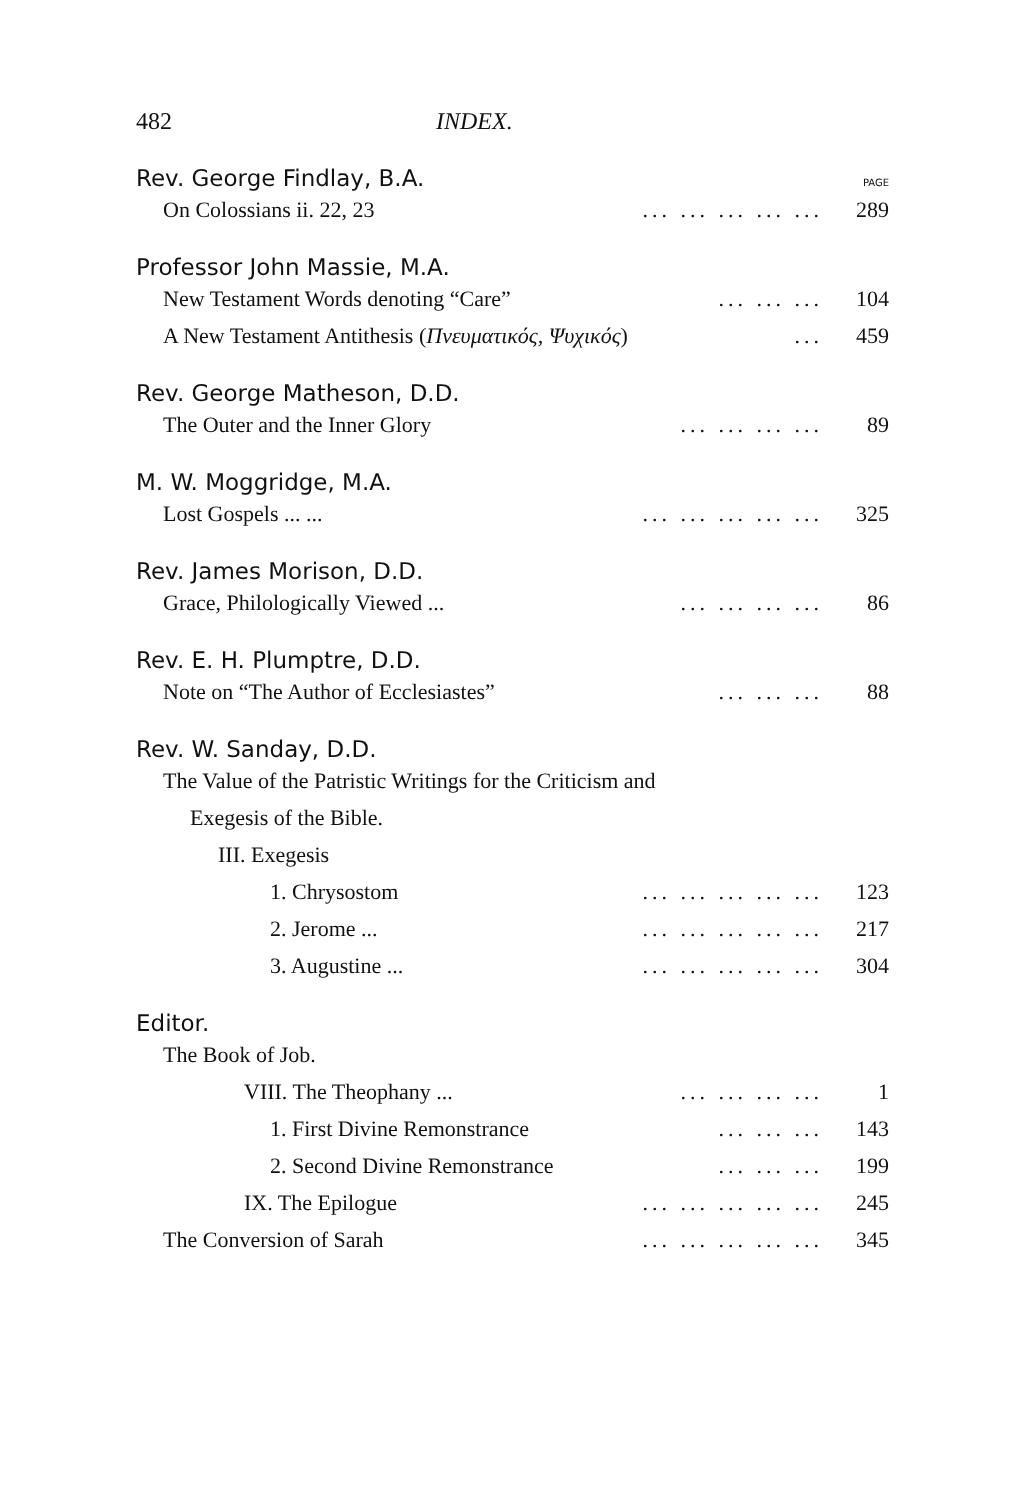482 INDEX.
Rev. George Findlay, B.A. PAGE
On Colossians ii. 22, 23... ... ... ... ... 289
Professor John Massie, M.A.
New Testament Words denoting “Care”... ... ... 104
A New Testament Antithesis (Πνευματικός, Ψυχικός)... 459
Rev. George Matheson, D.D.
The Outer and the Inner Glory... ... ... ... 89
M. W. Moggridge, M.A.
Lost Gospels ... ...... ... ... ... ... 325
Rev. James Morison, D.D.
Grace, Philologically Viewed ...... ... ... ... 86
Rev. E. H. Plumptre, D.D.
Note on “The Author of Ecclesiastes”... ... ... 88
Rev. W. Sanday, D.D.
The Value of the Patristic Writings for the Criticism and
Exegesis of the Bible.
III. Exegesis
1. Chrysostom... ... ... ... ... 123
2. Jerome ...... ... ... ... ... 217
3. Augustine ...... ... ... ... ... 304
Editor.
The Book of Job.
VIII. The Theophany ...... ... ... ... 1
1. First Divine Remonstrance... ... ... 143
2. Second Divine Remonstrance... ... ... 199
IX. The Epilogue... ... ... ... ... 245
The Conversion of Sarah... ... ... ... ... 345